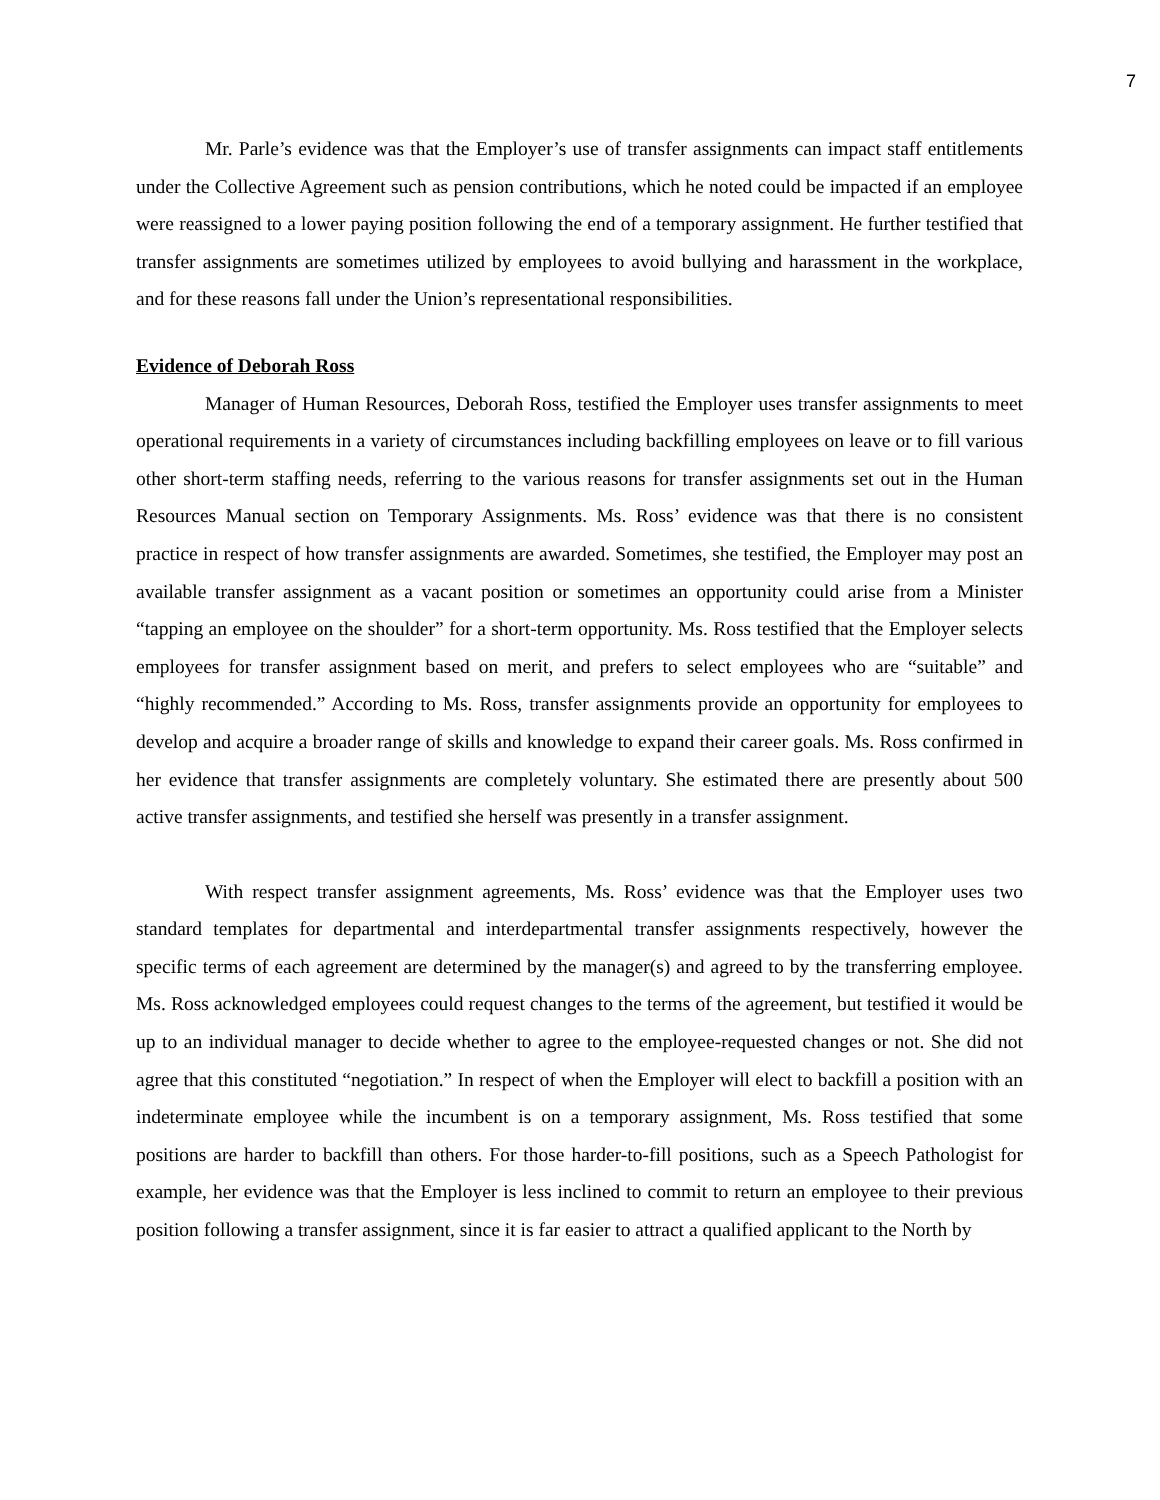7
Mr. Parle’s evidence was that the Employer’s use of transfer assignments can impact staff entitlements under the Collective Agreement such as pension contributions, which he noted could be impacted if an employee were reassigned to a lower paying position following the end of a temporary assignment. He further testified that transfer assignments are sometimes utilized by employees to avoid bullying and harassment in the workplace, and for these reasons fall under the Union’s representational responsibilities.
Evidence of Deborah Ross
Manager of Human Resources, Deborah Ross, testified the Employer uses transfer assignments to meet operational requirements in a variety of circumstances including backfilling employees on leave or to fill various other short-term staffing needs, referring to the various reasons for transfer assignments set out in the Human Resources Manual section on Temporary Assignments. Ms. Ross’ evidence was that there is no consistent practice in respect of how transfer assignments are awarded. Sometimes, she testified, the Employer may post an available transfer assignment as a vacant position or sometimes an opportunity could arise from a Minister “tapping an employee on the shoulder” for a short-term opportunity. Ms. Ross testified that the Employer selects employees for transfer assignment based on merit, and prefers to select employees who are “suitable” and “highly recommended.” According to Ms. Ross, transfer assignments provide an opportunity for employees to develop and acquire a broader range of skills and knowledge to expand their career goals. Ms. Ross confirmed in her evidence that transfer assignments are completely voluntary. She estimated there are presently about 500 active transfer assignments, and testified she herself was presently in a transfer assignment.
With respect transfer assignment agreements, Ms. Ross’ evidence was that the Employer uses two standard templates for departmental and interdepartmental transfer assignments respectively, however the specific terms of each agreement are determined by the manager(s) and agreed to by the transferring employee. Ms. Ross acknowledged employees could request changes to the terms of the agreement, but testified it would be up to an individual manager to decide whether to agree to the employee-requested changes or not. She did not agree that this constituted “negotiation.” In respect of when the Employer will elect to backfill a position with an indeterminate employee while the incumbent is on a temporary assignment, Ms. Ross testified that some positions are harder to backfill than others. For those harder-to-fill positions, such as a Speech Pathologist for example, her evidence was that the Employer is less inclined to commit to return an employee to their previous position following a transfer assignment, since it is far easier to attract a qualified applicant to the North by